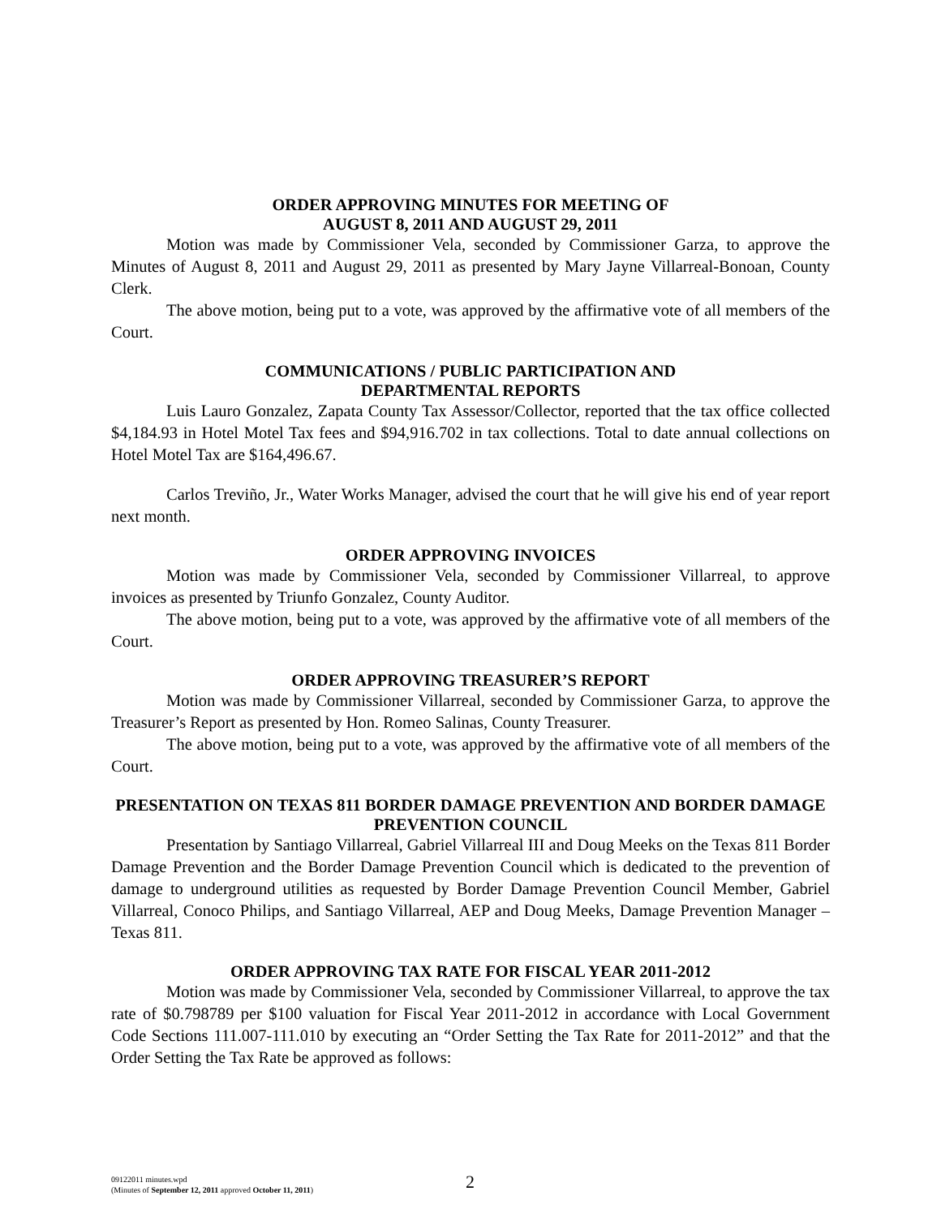ORDER APPROVING MINUTES FOR MEETING OF
AUGUST 8, 2011 AND AUGUST 29, 2011
Motion was made by Commissioner Vela, seconded by Commissioner Garza, to approve the Minutes of August 8, 2011 and August 29, 2011 as presented by Mary Jayne Villarreal-Bonoan, County Clerk.
The above motion, being put to a vote, was approved by the affirmative vote of all members of the Court.
COMMUNICATIONS / PUBLIC PARTICIPATION AND
DEPARTMENTAL REPORTS
Luis Lauro Gonzalez, Zapata County Tax Assessor/Collector, reported that the tax office collected $4,184.93 in Hotel Motel Tax fees and $94,916.702 in tax collections. Total to date annual collections on Hotel Motel Tax are $164,496.67.
Carlos Treviño, Jr., Water Works Manager, advised the court that he will give his end of year report next month.
ORDER APPROVING INVOICES
Motion was made by Commissioner Vela, seconded by Commissioner Villarreal, to approve invoices as presented by Triunfo Gonzalez, County Auditor.
The above motion, being put to a vote, was approved by the affirmative vote of all members of the Court.
ORDER APPROVING TREASURER’S REPORT
Motion was made by Commissioner Villarreal, seconded by Commissioner Garza, to approve the Treasurer’s Report as presented by Hon. Romeo Salinas, County Treasurer.
The above motion, being put to a vote, was approved by the affirmative vote of all members of the Court.
PRESENTATION ON TEXAS 811 BORDER DAMAGE PREVENTION AND BORDER DAMAGE PREVENTION COUNCIL
Presentation by Santiago Villarreal, Gabriel Villarreal III and Doug Meeks on the Texas 811 Border Damage Prevention and the Border Damage Prevention Council which is dedicated to the prevention of damage to underground utilities as requested by Border Damage Prevention Council Member, Gabriel Villarreal, Conoco Philips, and Santiago Villarreal, AEP and Doug Meeks, Damage Prevention Manager – Texas 811.
ORDER APPROVING TAX RATE FOR FISCAL YEAR 2011-2012
Motion was made by Commissioner Vela, seconded by Commissioner Villarreal, to approve the tax rate of $0.798789 per $100 valuation for Fiscal Year 2011-2012 in accordance with Local Government Code Sections 111.007-111.010 by executing an “Order Setting the Tax Rate for 2011-2012” and that the Order Setting the Tax Rate be approved as follows:
09122011 minutes.wpd
(Minutes of September 12, 2011 approved October 11, 2011)
2